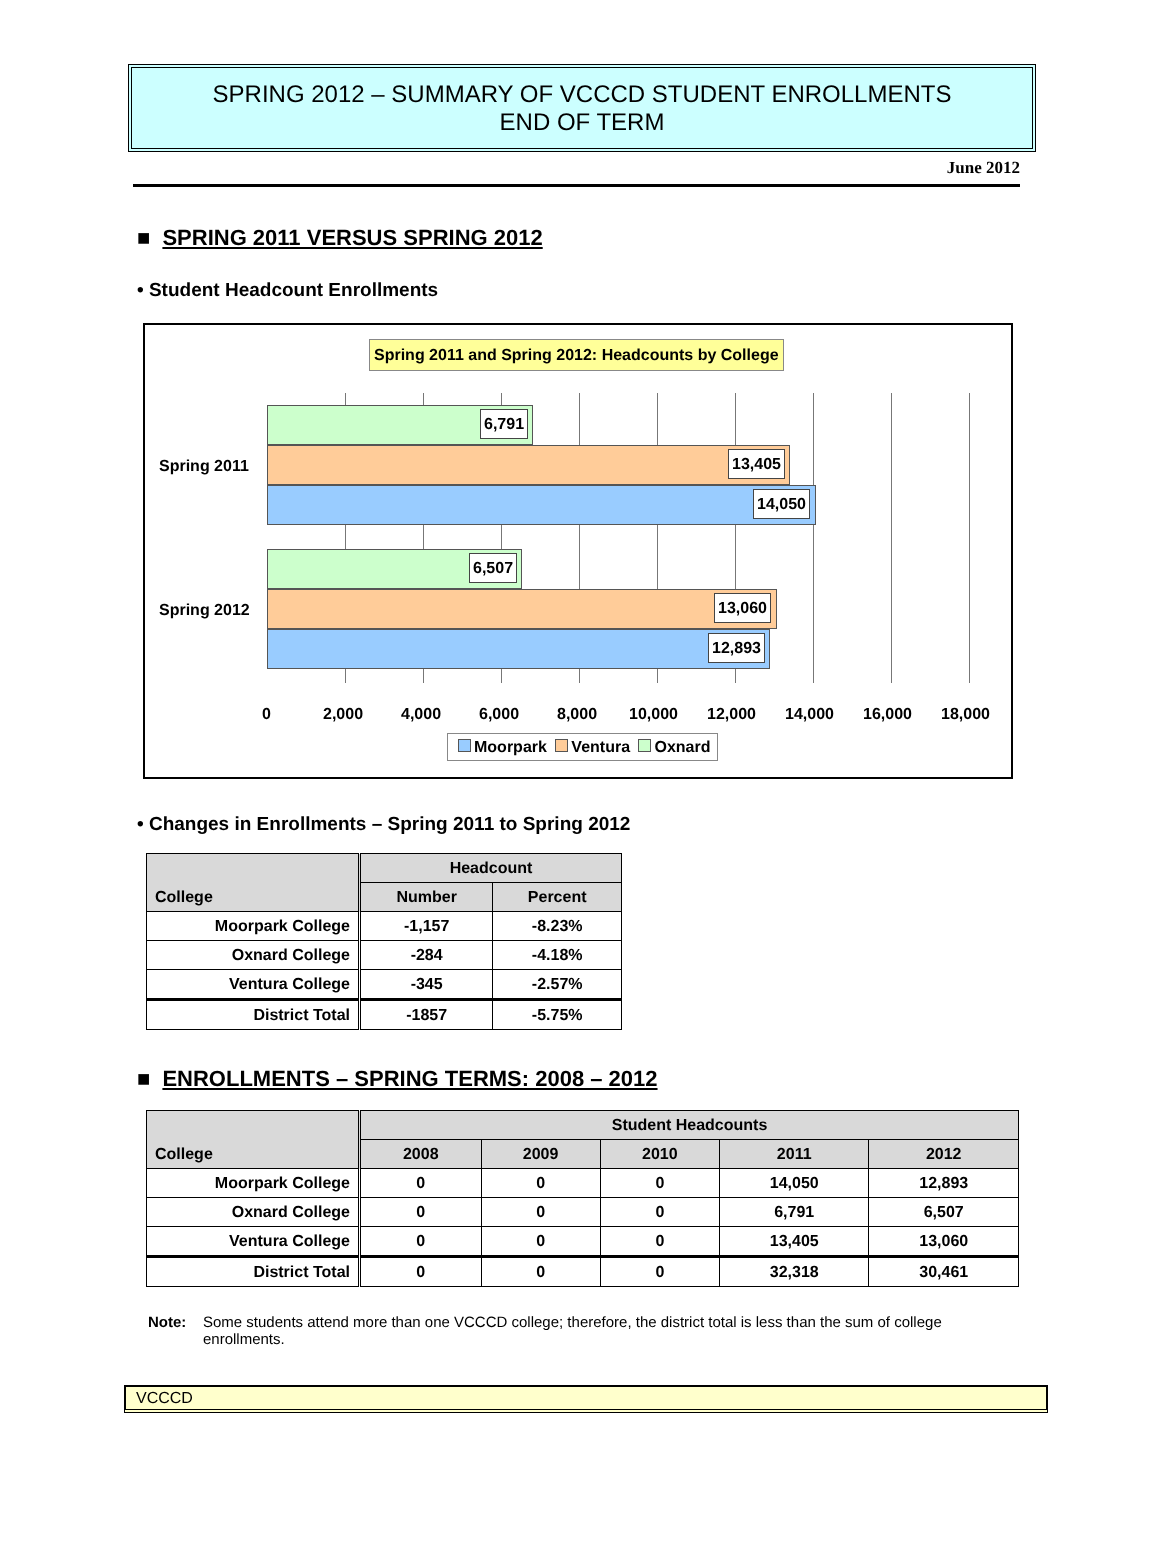SPRING 2012 – SUMMARY OF VCCCD STUDENT ENROLLMENTS
END OF TERM
June 2012
■ SPRING 2011 VERSUS SPRING 2012
• Student Headcount Enrollments
Spring 2011 and Spring 2012: Headcounts by College
6,791
13,405
14,050
6,507
13,060
12,893
Spring 2011
Spring 2012
0 2,000 4,000 6,000 8,000 10,000 12,000 14,000 16,000 18,000
Moorpark Ventura Oxnard
• Changes in Enrollments – Spring 2011 to Spring 2012
| College | Headcount | |
| --- | --- | --- |
| | Number | Percent |
| Moorpark College | -1,157 | -8.23% |
| Oxnard College | -284 | -4.18% |
| Ventura College | -345 | -2.57% |
| District Total | -1857 | -5.75% |
■ ENROLLMENTS – SPRING TERMS: 2008 – 2012
| College | Student Headcounts | | | | |
| --- | --- | --- | --- | --- | --- |
| | 2008 | 2009 | 2010 | 2011 | 2012 |
| Moorpark College | 0 | 0 | 0 | 14,050 | 12,893 |
| Oxnard College | 0 | 0 | 0 | 6,791 | 6,507 |
| Ventura College | 0 | 0 | 0 | 13,405 | 13,060 |
| District Total | 0 | 0 | 0 | 32,318 | 30,461 |
Note: Some students attend more than one VCCCD college; therefore, the district total is less than the sum of college enrollments.
VCCCD